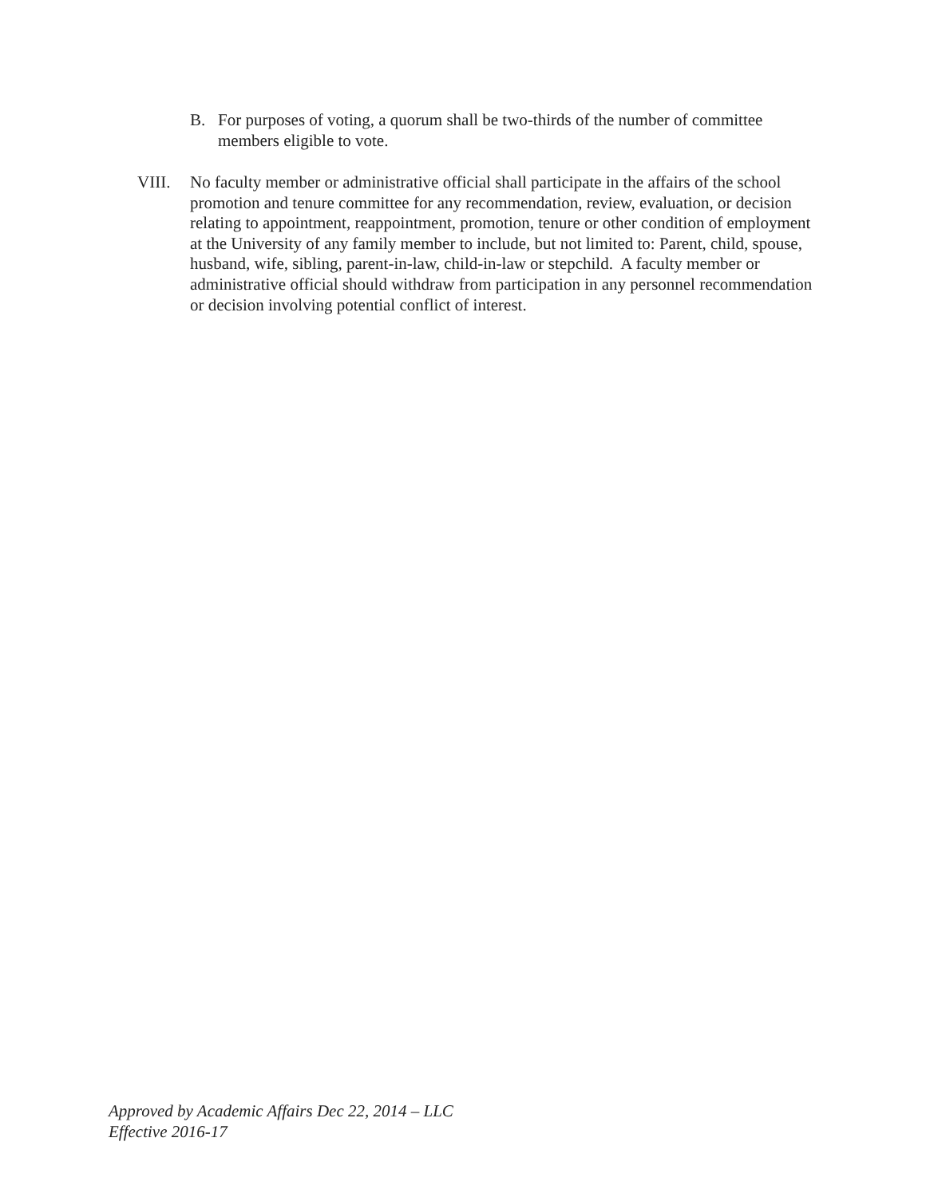B. For purposes of voting, a quorum shall be two-thirds of the number of committee members eligible to vote.
VIII. No faculty member or administrative official shall participate in the affairs of the school promotion and tenure committee for any recommendation, review, evaluation, or decision relating to appointment, reappointment, promotion, tenure or other condition of employment at the University of any family member to include, but not limited to: Parent, child, spouse, husband, wife, sibling, parent-in-law, child-in-law or stepchild. A faculty member or administrative official should withdraw from participation in any personnel recommendation or decision involving potential conflict of interest.
Approved by Academic Affairs Dec 22, 2014 – LLC
Effective 2016-17